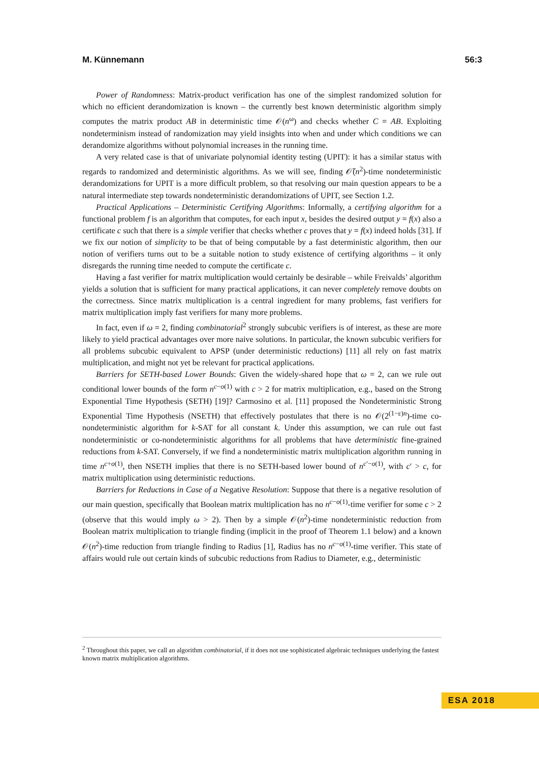M. Künnemann 56:3
Power of Randomness: Matrix-product verification has one of the simplest randomized solution for which no efficient derandomization is known – the currently best known deterministic algorithm simply computes the matrix product AB in deterministic time 𝒪(n<sup>ω</sup>) and checks whether C = AB. Exploiting nondeterminism instead of randomization may yield insights into when and under which conditions we can derandomize algorithms without polynomial increases in the running time.
A very related case is that of univariate polynomial identity testing (UPIT): it has a similar status with regards to randomized and deterministic algorithms. As we will see, finding 𝒪̃(n<sup>2</sup>)-time nondeterministic derandomizations for UPIT is a more difficult problem, so that resolving our main question appears to be a natural intermediate step towards nondeterministic derandomizations of UPIT, see Section 1.2.
Practical Applications – Deterministic Certifying Algorithms: Informally, a certifying algorithm for a functional problem f is an algorithm that computes, for each input x, besides the desired output y = f(x) also a certificate c such that there is a simple verifier that checks whether c proves that y = f(x) indeed holds [31]. If we fix our notion of simplicity to be that of being computable by a fast deterministic algorithm, then our notion of verifiers turns out to be a suitable notion to study existence of certifying algorithms – it only disregards the running time needed to compute the certificate c.
Having a fast verifier for matrix multiplication would certainly be desirable – while Freivalds’ algorithm yields a solution that is sufficient for many practical applications, it can never completely remove doubts on the correctness. Since matrix multiplication is a central ingredient for many problems, fast verifiers for matrix multiplication imply fast verifiers for many more problems.
In fact, even if ω = 2, finding combinatorial<sup>2</sup> strongly subcubic verifiers is of interest, as these are more likely to yield practical advantages over more naive solutions. In particular, the known subcubic verifiers for all problems subcubic equivalent to APSP (under deterministic reductions) [11] all rely on fast matrix multiplication, and might not yet be relevant for practical applications.
Barriers for SETH-based Lower Bounds: Given the widely-shared hope that ω = 2, can we rule out conditional lower bounds of the form n<sup>c−o(1)</sup> with c > 2 for matrix multiplication, e.g., based on the Strong Exponential Time Hypothesis (SETH) [19]? Carmosino et al. [11] proposed the Nondeterministic Strong Exponential Time Hypothesis (NSETH) that effectively postulates that there is no 𝒪(2<sup>(1−ε)n</sup>)-time co-nondeterministic algorithm for k-SAT for all constant k. Under this assumption, we can rule out fast nondeterministic or co-nondeterministic algorithms for all problems that have deterministic fine-grained reductions from k-SAT. Conversely, if we find a nondeterministic matrix multiplication algorithm running in time n<sup>c+o(1)</sup>, then NSETH implies that there is no SETH-based lower bound of n<sup>c′−o(1)</sup>, with c′ > c, for matrix multiplication using deterministic reductions.
Barriers for Reductions in Case of a Negative Resolution: Suppose that there is a negative resolution of our main question, specifically that Boolean matrix multiplication has no n<sup>c−o(1)</sup>-time verifier for some c > 2 (observe that this would imply ω > 2). Then by a simple 𝒪(n<sup>2</sup>)-time nondeterministic reduction from Boolean matrix multiplication to triangle finding (implicit in the proof of Theorem 1.1 below) and a known 𝒪(n<sup>2</sup>)-time reduction from triangle finding to Radius [1], Radius has no n<sup>c−o(1)</sup>-time verifier. This state of affairs would rule out certain kinds of subcubic reductions from Radius to Diameter, e.g., deterministic
<sup>2</sup> Throughout this paper, we call an algorithm combinatorial, if it does not use sophisticated algebraic techniques underlying the fastest known matrix multiplication algorithms.
ESA 2018